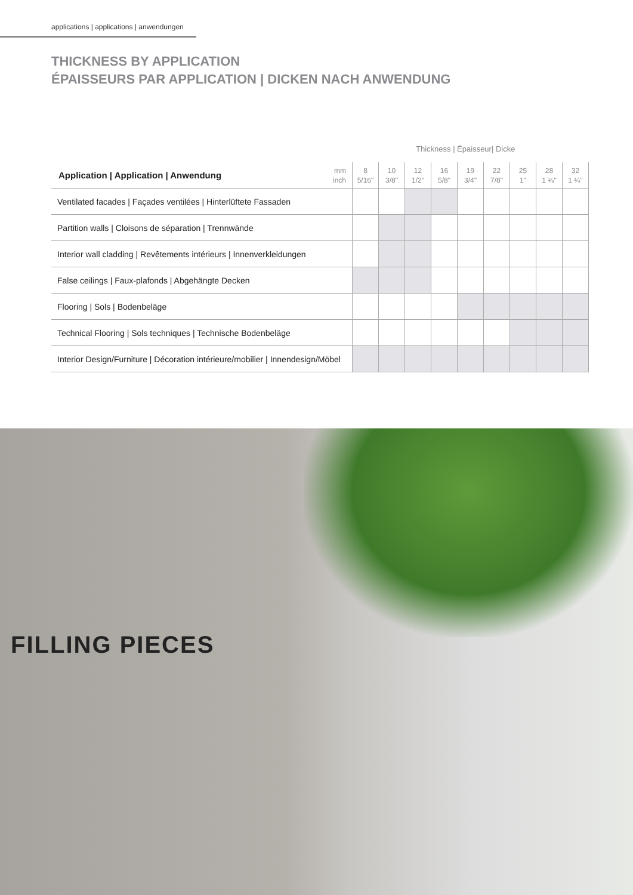applications | applications | anwendungen
THICKNESS BY APPLICATION
ÉPAISSEURS PAR APPLICATION | DICKEN NACH ANWENDUNG
Thickness | Épaisseur| Dicke
| Application / Application / Anwendung | mm inch | 8 5/16" | 10 3/8" | 12 1/2" | 16 5/8" | 19 3/4" | 22 7/8" | 25 1" | 28 1 ⅛" | 32 1 ¼" |
| --- | --- | --- | --- | --- | --- | --- | --- | --- | --- | --- |
| Ventilated facades / Façades ventilées / Hinterlüftete Fassaden | | | | | | | | | | |
| Partition walls / Cloisons de séparation / Trennwände | | | | | | | | | | |
| Interior wall cladding / Revêtements intérieurs / Innenverkleidungen | | | | | | | | | | |
| False ceilings / Faux-plafonds / Abgehängte Decken | | | | | | | | | | |
| Flooring / Sols / Bodenbeläge | | | | | | | | | | |
| Technical Flooring / Sols techniques / Technische Bodenbeläge | | | | | | | | | | |
| Interior Design/Furniture / Décoration intérieure/mobilier / Innendesign/Möbel | | | | | | | | | | |
FILLING PIECES